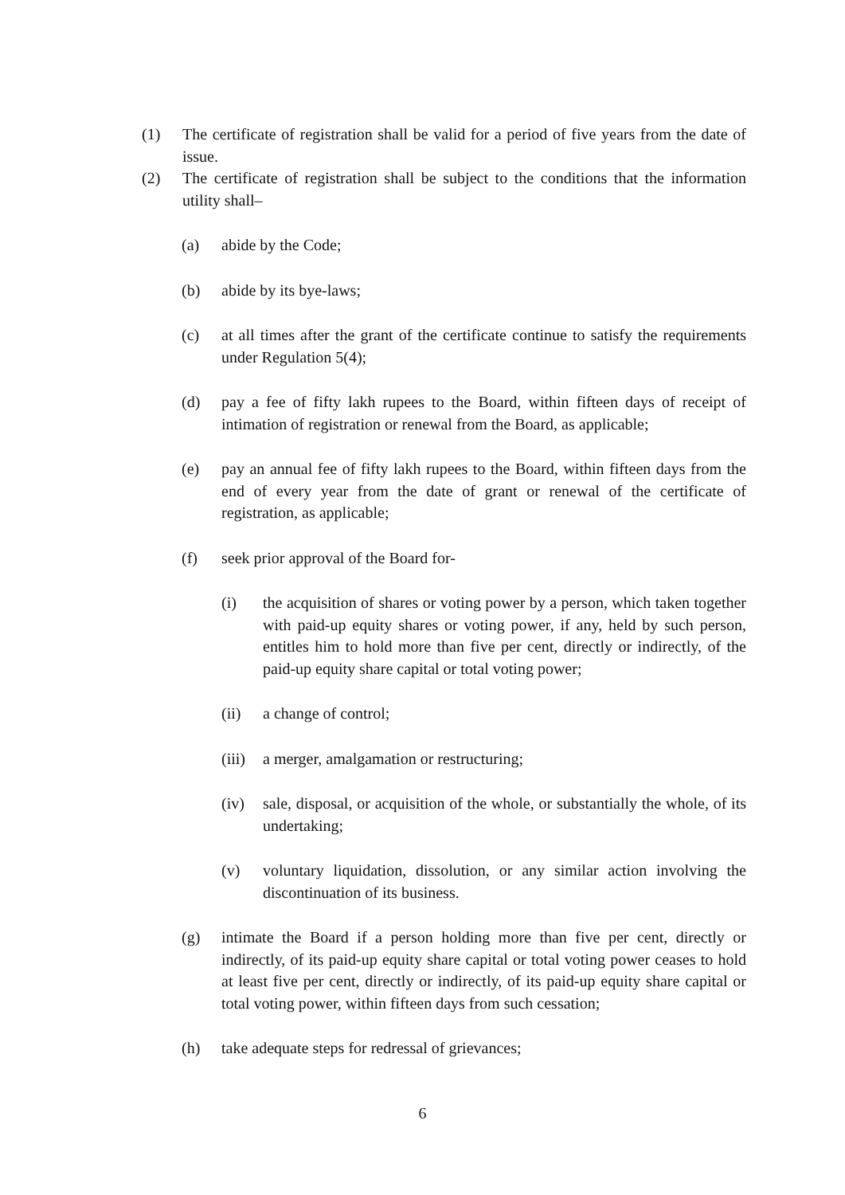(1) The certificate of registration shall be valid for a period of five years from the date of issue.
(2) The certificate of registration shall be subject to the conditions that the information utility shall–
(a) abide by the Code;
(b) abide by its bye-laws;
(c) at all times after the grant of the certificate continue to satisfy the requirements under Regulation 5(4);
(d) pay a fee of fifty lakh rupees to the Board, within fifteen days of receipt of intimation of registration or renewal from the Board, as applicable;
(e) pay an annual fee of fifty lakh rupees to the Board, within fifteen days from the end of every year from the date of grant or renewal of the certificate of registration, as applicable;
(f) seek prior approval of the Board for-
(i) the acquisition of shares or voting power by a person, which taken together with paid-up equity shares or voting power, if any, held by such person, entitles him to hold more than five per cent, directly or indirectly, of the paid-up equity share capital or total voting power;
(ii) a change of control;
(iii) a merger, amalgamation or restructuring;
(iv) sale, disposal, or acquisition of the whole, or substantially the whole, of its undertaking;
(v) voluntary liquidation, dissolution, or any similar action involving the discontinuation of its business.
(g) intimate the Board if a person holding more than five per cent, directly or indirectly, of its paid-up equity share capital or total voting power ceases to hold at least five per cent, directly or indirectly, of its paid-up equity share capital or total voting power, within fifteen days from such cessation;
(h) take adequate steps for redressal of grievances;
6